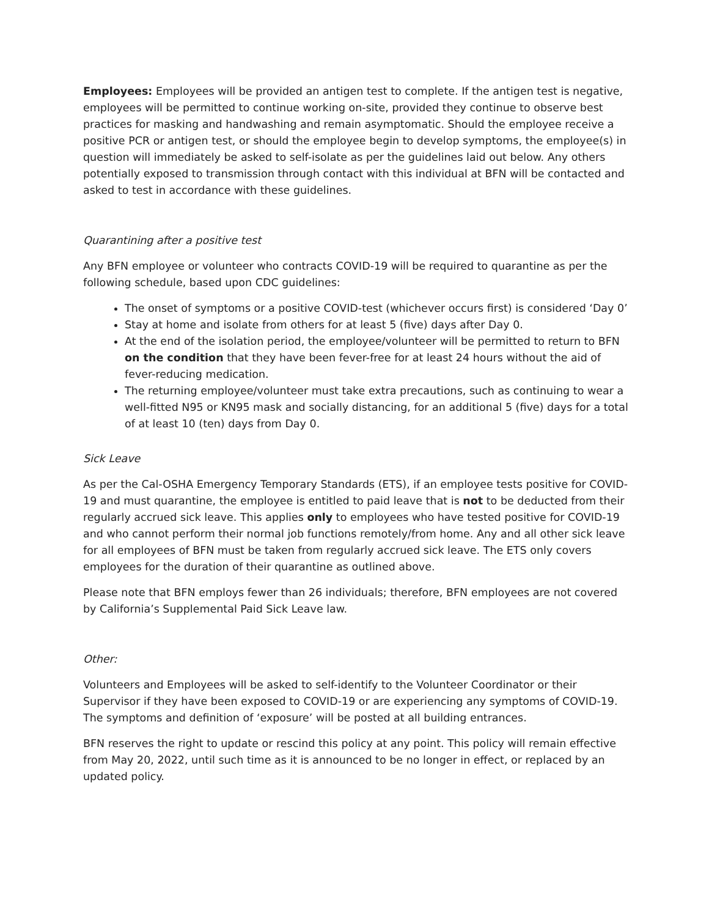Employees: Employees will be provided an antigen test to complete. If the antigen test is negative, employees will be permitted to continue working on-site, provided they continue to observe best practices for masking and handwashing and remain asymptomatic. Should the employee receive a positive PCR or antigen test, or should the employee begin to develop symptoms, the employee(s) in question will immediately be asked to self-isolate as per the guidelines laid out below. Any others potentially exposed to transmission through contact with this individual at BFN will be contacted and asked to test in accordance with these guidelines.
Quarantining after a positive test
Any BFN employee or volunteer who contracts COVID-19 will be required to quarantine as per the following schedule, based upon CDC guidelines:
The onset of symptoms or a positive COVID-test (whichever occurs first) is considered ‘Day 0’
Stay at home and isolate from others for at least 5 (five) days after Day 0.
At the end of the isolation period, the employee/volunteer will be permitted to return to BFN on the condition that they have been fever-free for at least 24 hours without the aid of fever-reducing medication.
The returning employee/volunteer must take extra precautions, such as continuing to wear a well-fitted N95 or KN95 mask and socially distancing, for an additional 5 (five) days for a total of at least 10 (ten) days from Day 0.
Sick Leave
As per the Cal-OSHA Emergency Temporary Standards (ETS), if an employee tests positive for COVID-19 and must quarantine, the employee is entitled to paid leave that is not to be deducted from their regularly accrued sick leave. This applies only to employees who have tested positive for COVID-19 and who cannot perform their normal job functions remotely/from home. Any and all other sick leave for all employees of BFN must be taken from regularly accrued sick leave. The ETS only covers employees for the duration of their quarantine as outlined above.
Please note that BFN employs fewer than 26 individuals; therefore, BFN employees are not covered by California’s Supplemental Paid Sick Leave law.
Other:
Volunteers and Employees will be asked to self-identify to the Volunteer Coordinator or their Supervisor if they have been exposed to COVID-19 or are experiencing any symptoms of COVID-19. The symptoms and definition of ‘exposure’ will be posted at all building entrances.
BFN reserves the right to update or rescind this policy at any point. This policy will remain effective from May 20, 2022, until such time as it is announced to be no longer in effect, or replaced by an updated policy.